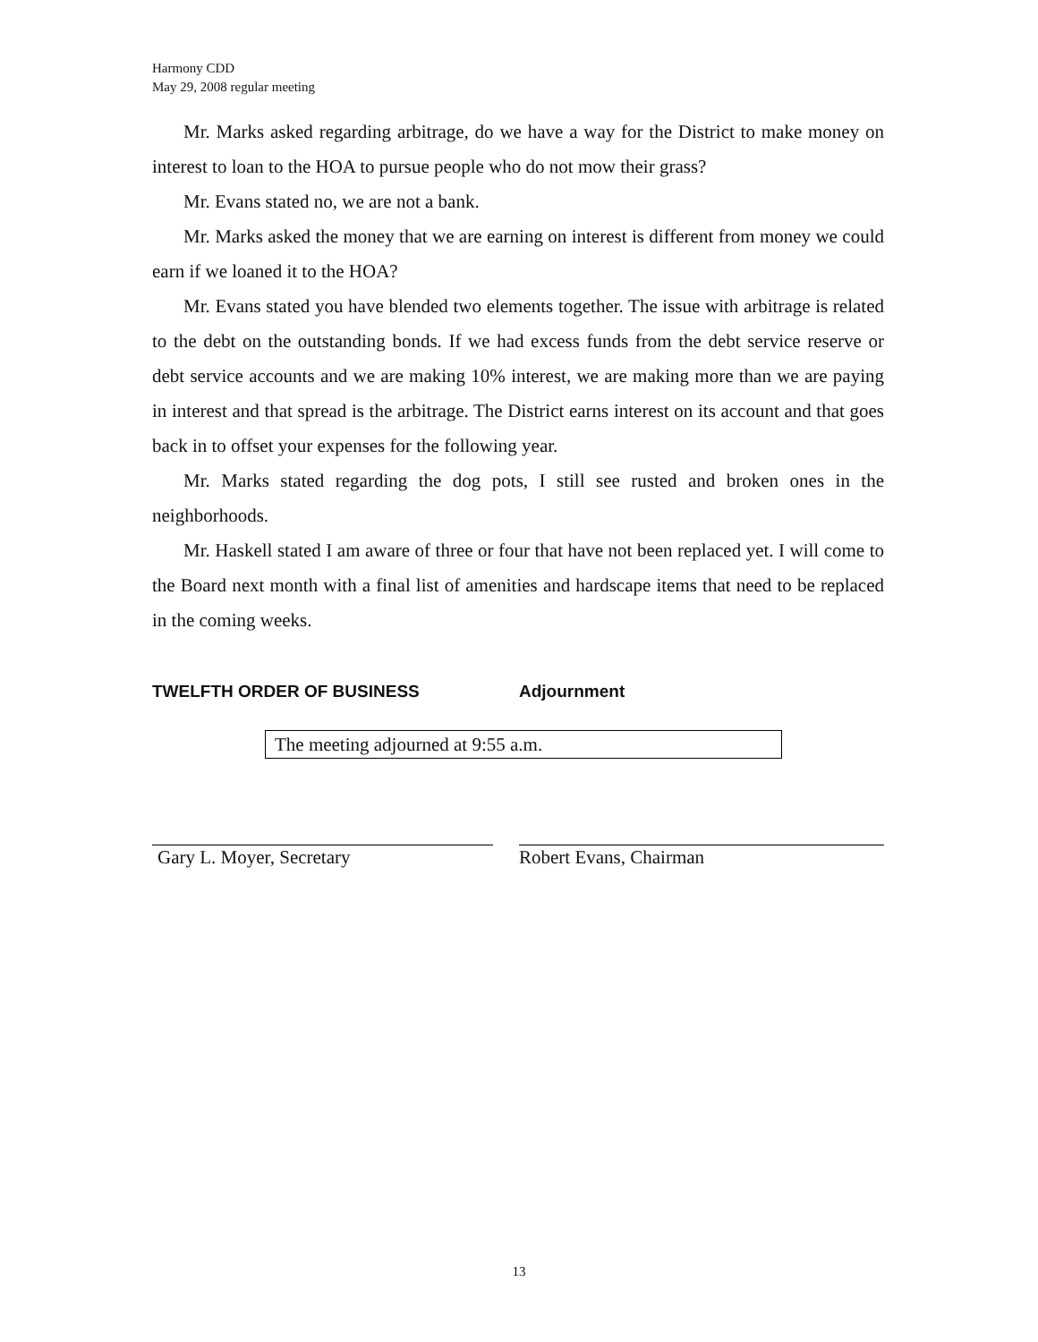Harmony CDD
May 29, 2008 regular meeting
Mr. Marks asked regarding arbitrage, do we have a way for the District to make money on interest to loan to the HOA to pursue people who do not mow their grass?
Mr. Evans stated no, we are not a bank.
Mr. Marks asked the money that we are earning on interest is different from money we could earn if we loaned it to the HOA?
Mr. Evans stated you have blended two elements together. The issue with arbitrage is related to the debt on the outstanding bonds. If we had excess funds from the debt service reserve or debt service accounts and we are making 10% interest, we are making more than we are paying in interest and that spread is the arbitrage. The District earns interest on its account and that goes back in to offset your expenses for the following year.
Mr. Marks stated regarding the dog pots, I still see rusted and broken ones in the neighborhoods.
Mr. Haskell stated I am aware of three or four that have not been replaced yet. I will come to the Board next month with a final list of amenities and hardscape items that need to be replaced in the coming weeks.
TWELFTH ORDER OF BUSINESS Adjournment
The meeting adjourned at 9:55 a.m.
Gary L. Moyer, Secretary Robert Evans, Chairman
13